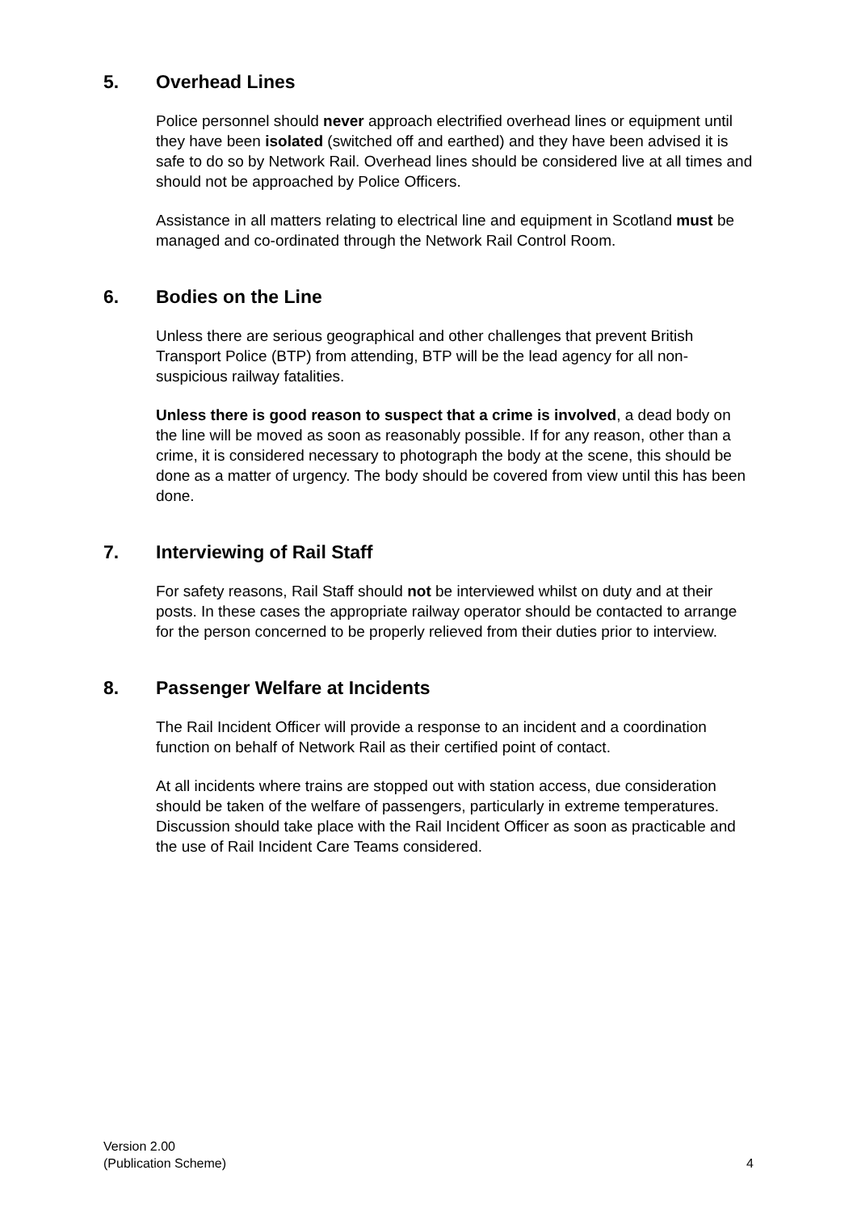5. Overhead Lines
Police personnel should never approach electrified overhead lines or equipment until they have been isolated (switched off and earthed) and they have been advised it is safe to do so by Network Rail. Overhead lines should be considered live at all times and should not be approached by Police Officers.
Assistance in all matters relating to electrical line and equipment in Scotland must be managed and co-ordinated through the Network Rail Control Room.
6. Bodies on the Line
Unless there are serious geographical and other challenges that prevent British Transport Police (BTP) from attending, BTP will be the lead agency for all non-suspicious railway fatalities.
Unless there is good reason to suspect that a crime is involved, a dead body on the line will be moved as soon as reasonably possible. If for any reason, other than a crime, it is considered necessary to photograph the body at the scene, this should be done as a matter of urgency. The body should be covered from view until this has been done.
7. Interviewing of Rail Staff
For safety reasons, Rail Staff should not be interviewed whilst on duty and at their posts. In these cases the appropriate railway operator should be contacted to arrange for the person concerned to be properly relieved from their duties prior to interview.
8. Passenger Welfare at Incidents
The Rail Incident Officer will provide a response to an incident and a coordination function on behalf of Network Rail as their certified point of contact.
At all incidents where trains are stopped out with station access, due consideration should be taken of the welfare of passengers, particularly in extreme temperatures. Discussion should take place with the Rail Incident Officer as soon as practicable and the use of Rail Incident Care Teams considered.
Version 2.00
(Publication Scheme)
4